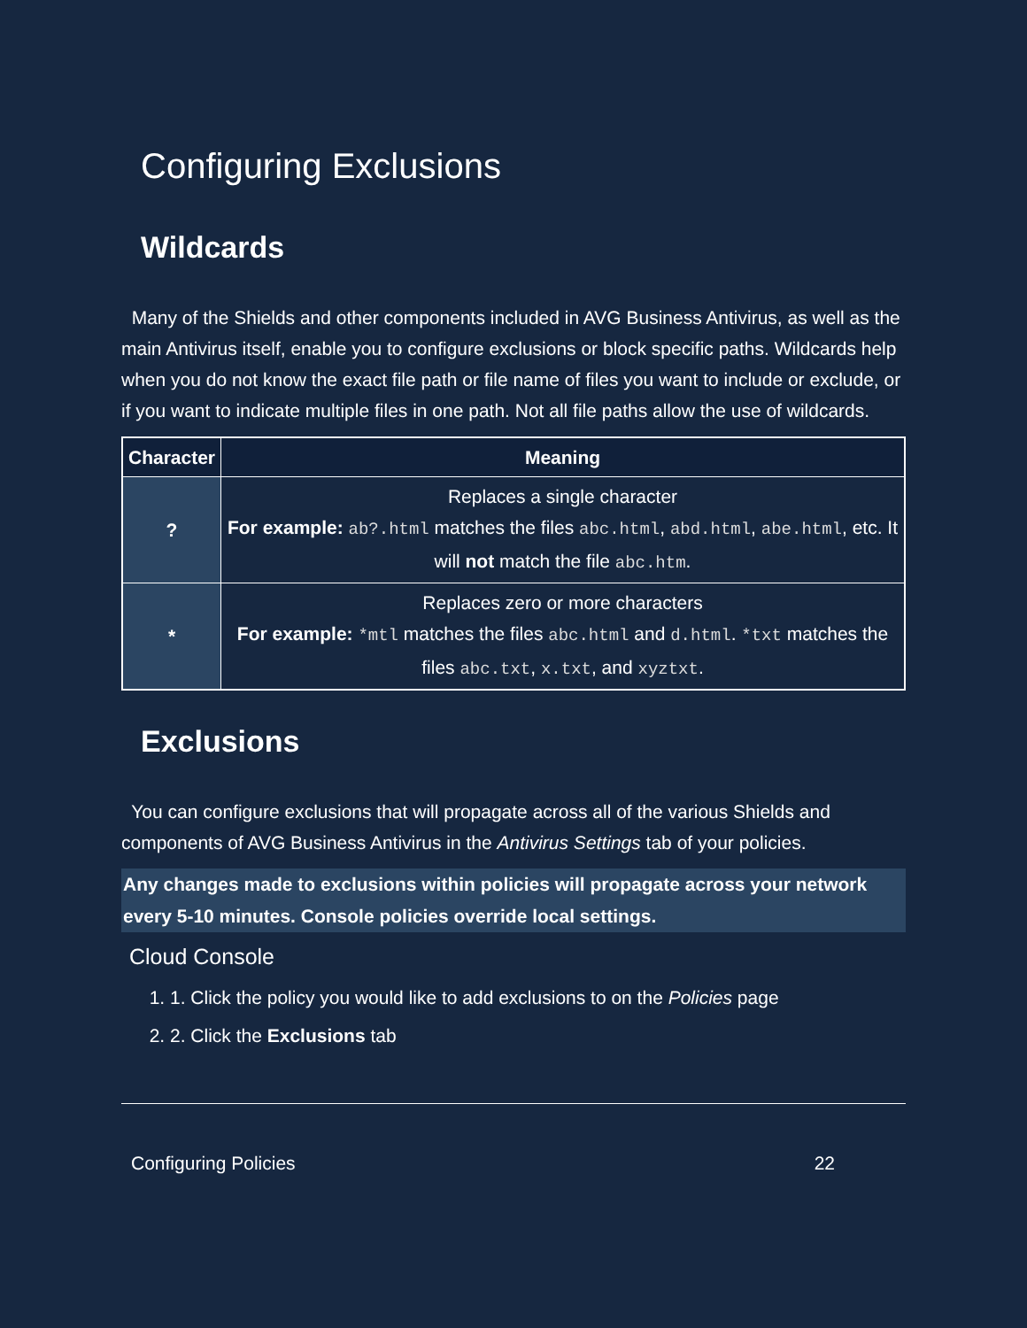Configuring Exclusions
Wildcards
Many of the Shields and other components included in AVG Business Antivirus, as well as the main Antivirus itself, enable you to configure exclusions or block specific paths. Wildcards help when you do not know the exact file path or file name of files you want to include or exclude, or if you want to indicate multiple files in one path. Not all file paths allow the use of wildcards.
| Character | Meaning |
| --- | --- |
| ? | Replaces a single character For example: ab?.html matches the files abc.html , abd.html , abe.html , etc. It will not match the file abc.htm . |
| * | Replaces zero or more characters For example: *mtl matches the files abc.html and d.html . *txt matches the files abc.txt , x.txt , and xyztxt . |
Exclusions
You can configure exclusions that will propagate across all of the various Shields and components of AVG Business Antivirus in the Antivirus Settings tab of your policies.
Any changes made to exclusions within policies will propagate across your network every 5-10 minutes. Console policies override local settings.
Cloud Console
1. 1. Click the policy you would like to add exclusions to on the Policies page
2. 2. Click the Exclusions tab
Configuring Policies 22